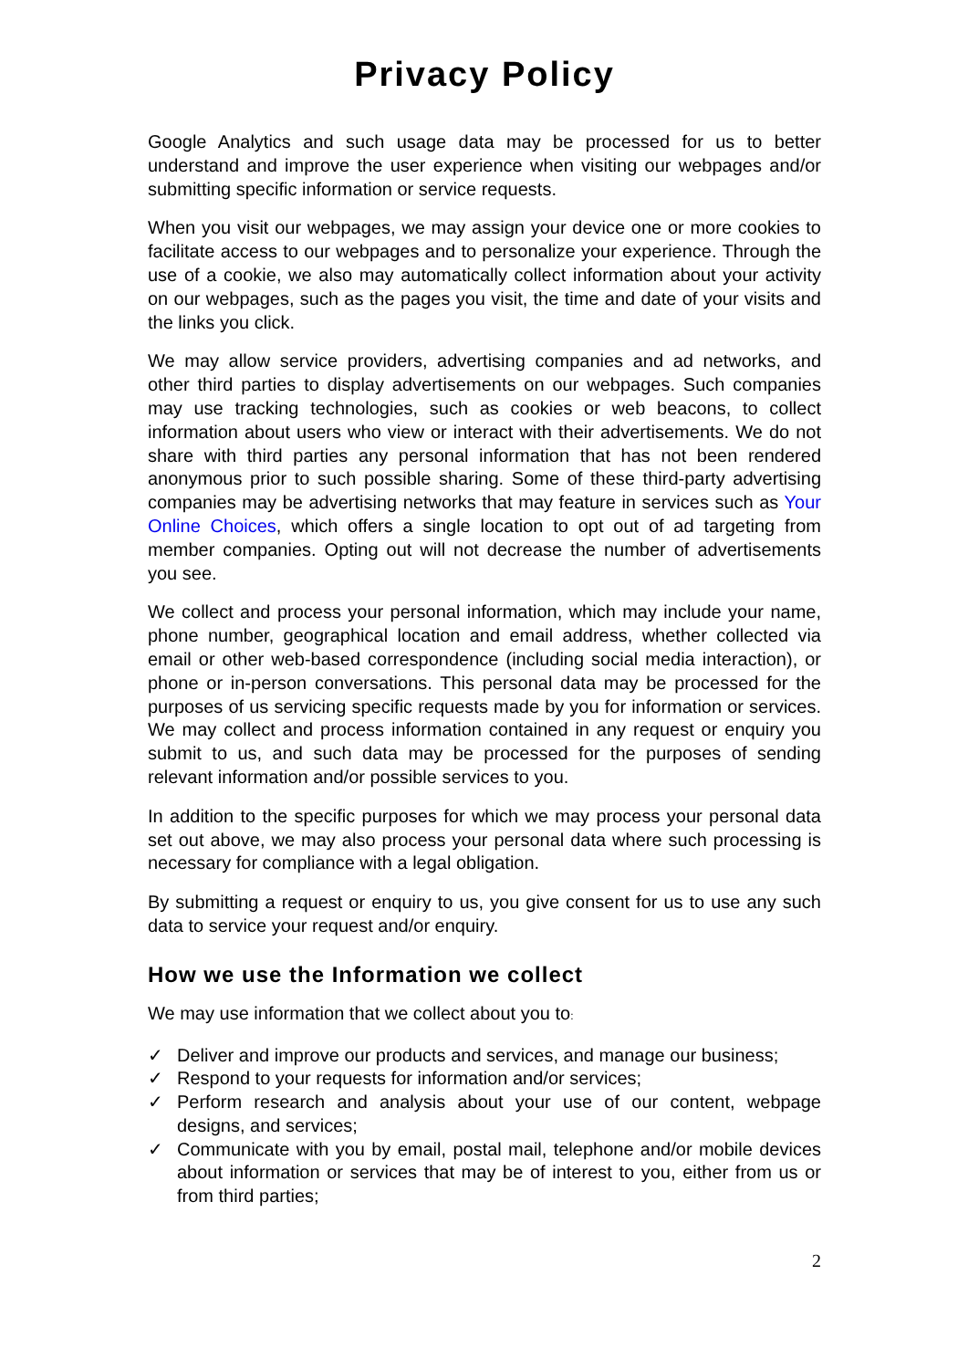Privacy Policy
Google Analytics and such usage data may be processed for us to better understand and improve the user experience when visiting our webpages and/or submitting specific information or service requests.
When you visit our webpages, we may assign your device one or more cookies to facilitate access to our webpages and to personalize your experience. Through the use of a cookie, we also may automatically collect information about your activity on our webpages, such as the pages you visit, the time and date of your visits and the links you click.
We may allow service providers, advertising companies and ad networks, and other third parties to display advertisements on our webpages. Such companies may use tracking technologies, such as cookies or web beacons, to collect information about users who view or interact with their advertisements. We do not share with third parties any personal information that has not been rendered anonymous prior to such possible sharing. Some of these third-party advertising companies may be advertising networks that may feature in services such as Your Online Choices, which offers a single location to opt out of ad targeting from member companies. Opting out will not decrease the number of advertisements you see.
We collect and process your personal information, which may include your name, phone number, geographical location and email address, whether collected via email or other web-based correspondence (including social media interaction), or phone or in-person conversations. This personal data may be processed for the purposes of us servicing specific requests made by you for information or services. We may collect and process information contained in any request or enquiry you submit to us, and such data may be processed for the purposes of sending relevant information and/or possible services to you.
In addition to the specific purposes for which we may process your personal data set out above, we may also process your personal data where such processing is necessary for compliance with a legal obligation.
By submitting a request or enquiry to us, you give consent for us to use any such data to service your request and/or enquiry.
How we use the Information we collect
We may use information that we collect about you to:
✓ Deliver and improve our products and services, and manage our business;
✓ Respond to your requests for information and/or services;
✓ Perform research and analysis about your use of our content, webpage designs, and services;
✓ Communicate with you by email, postal mail, telephone and/or mobile devices about information or services that may be of interest to you, either from us or from third parties;
2